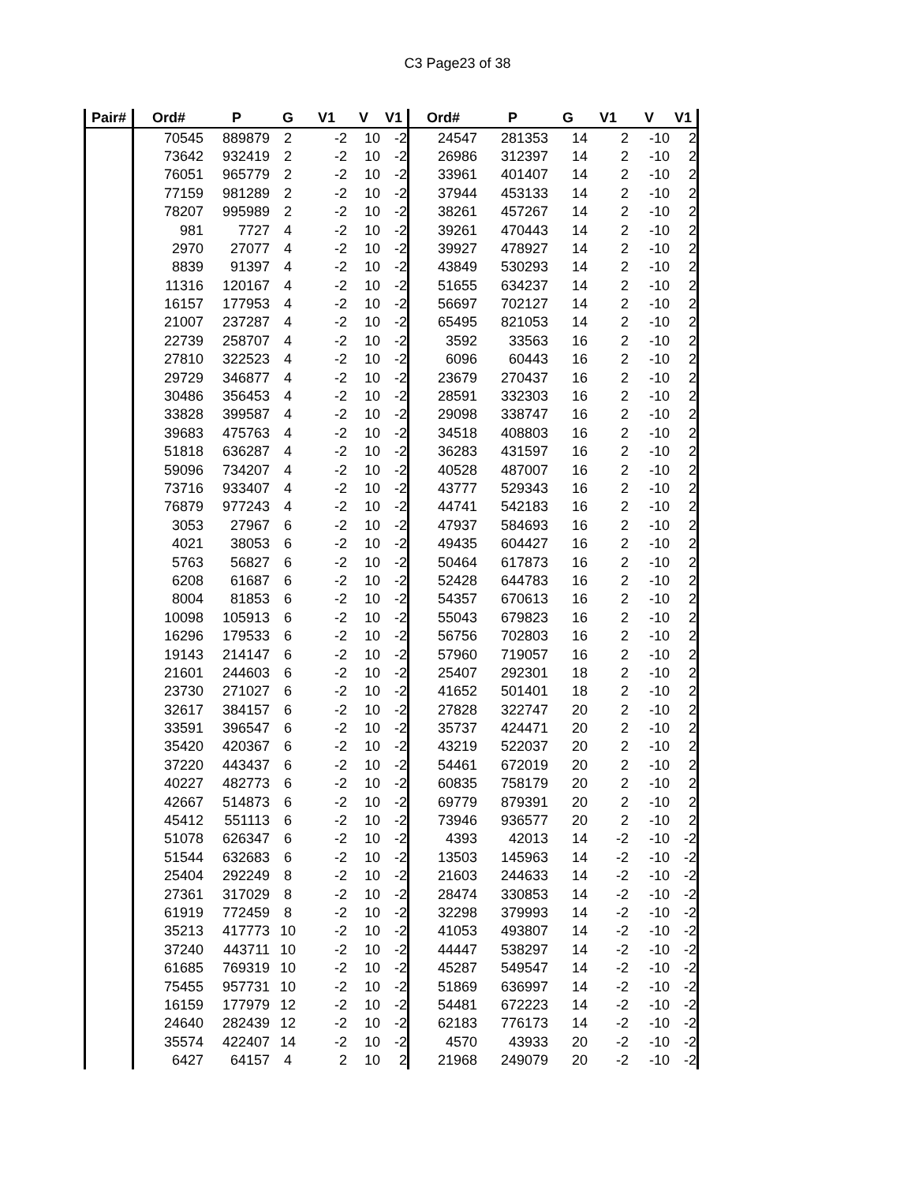C3 Page23 of 38
| Pair# | Ord# | P | G | V1 | V | V1 | Ord# | P | G | V1 | V | V1 |
| --- | --- | --- | --- | --- | --- | --- | --- | --- | --- | --- | --- | --- |
| | 70545 | 889879 | 2 | -2 | 10 | -2 | 24547 | 281353 | 14 | 2 | -10 | 2 |
| | 73642 | 932419 | 2 | -2 | 10 | -2 | 26986 | 312397 | 14 | 2 | -10 | 2 |
| | 76051 | 965779 | 2 | -2 | 10 | -2 | 33961 | 401407 | 14 | 2 | -10 | 2 |
| | 77159 | 981289 | 2 | -2 | 10 | -2 | 37944 | 453133 | 14 | 2 | -10 | 2 |
| | 78207 | 995989 | 2 | -2 | 10 | -2 | 38261 | 457267 | 14 | 2 | -10 | 2 |
| | 981 | 7727 | 4 | -2 | 10 | -2 | 39261 | 470443 | 14 | 2 | -10 | 2 |
| | 2970 | 27077 | 4 | -2 | 10 | -2 | 39927 | 478927 | 14 | 2 | -10 | 2 |
| | 8839 | 91397 | 4 | -2 | 10 | -2 | 43849 | 530293 | 14 | 2 | -10 | 2 |
| | 11316 | 120167 | 4 | -2 | 10 | -2 | 51655 | 634237 | 14 | 2 | -10 | 2 |
| | 16157 | 177953 | 4 | -2 | 10 | -2 | 56697 | 702127 | 14 | 2 | -10 | 2 |
| | 21007 | 237287 | 4 | -2 | 10 | -2 | 65495 | 821053 | 14 | 2 | -10 | 2 |
| | 22739 | 258707 | 4 | -2 | 10 | -2 | 3592 | 33563 | 16 | 2 | -10 | 2 |
| | 27810 | 322523 | 4 | -2 | 10 | -2 | 6096 | 60443 | 16 | 2 | -10 | 2 |
| | 29729 | 346877 | 4 | -2 | 10 | -2 | 23679 | 270437 | 16 | 2 | -10 | 2 |
| | 30486 | 356453 | 4 | -2 | 10 | -2 | 28591 | 332303 | 16 | 2 | -10 | 2 |
| | 33828 | 399587 | 4 | -2 | 10 | -2 | 29098 | 338747 | 16 | 2 | -10 | 2 |
| | 39683 | 475763 | 4 | -2 | 10 | -2 | 34518 | 408803 | 16 | 2 | -10 | 2 |
| | 51818 | 636287 | 4 | -2 | 10 | -2 | 36283 | 431597 | 16 | 2 | -10 | 2 |
| | 59096 | 734207 | 4 | -2 | 10 | -2 | 40528 | 487007 | 16 | 2 | -10 | 2 |
| | 73716 | 933407 | 4 | -2 | 10 | -2 | 43777 | 529343 | 16 | 2 | -10 | 2 |
| | 76879 | 977243 | 4 | -2 | 10 | -2 | 44741 | 542183 | 16 | 2 | -10 | 2 |
| | 3053 | 27967 | 6 | -2 | 10 | -2 | 47937 | 584693 | 16 | 2 | -10 | 2 |
| | 4021 | 38053 | 6 | -2 | 10 | -2 | 49435 | 604427 | 16 | 2 | -10 | 2 |
| | 5763 | 56827 | 6 | -2 | 10 | -2 | 50464 | 617873 | 16 | 2 | -10 | 2 |
| | 6208 | 61687 | 6 | -2 | 10 | -2 | 52428 | 644783 | 16 | 2 | -10 | 2 |
| | 8004 | 81853 | 6 | -2 | 10 | -2 | 54357 | 670613 | 16 | 2 | -10 | 2 |
| | 10098 | 105913 | 6 | -2 | 10 | -2 | 55043 | 679823 | 16 | 2 | -10 | 2 |
| | 16296 | 179533 | 6 | -2 | 10 | -2 | 56756 | 702803 | 16 | 2 | -10 | 2 |
| | 19143 | 214147 | 6 | -2 | 10 | -2 | 57960 | 719057 | 16 | 2 | -10 | 2 |
| | 21601 | 244603 | 6 | -2 | 10 | -2 | 25407 | 292301 | 18 | 2 | -10 | 2 |
| | 23730 | 271027 | 6 | -2 | 10 | -2 | 41652 | 501401 | 18 | 2 | -10 | 2 |
| | 32617 | 384157 | 6 | -2 | 10 | -2 | 27828 | 322747 | 20 | 2 | -10 | 2 |
| | 33591 | 396547 | 6 | -2 | 10 | -2 | 35737 | 424471 | 20 | 2 | -10 | 2 |
| | 35420 | 420367 | 6 | -2 | 10 | -2 | 43219 | 522037 | 20 | 2 | -10 | 2 |
| | 37220 | 443437 | 6 | -2 | 10 | -2 | 54461 | 672019 | 20 | 2 | -10 | 2 |
| | 40227 | 482773 | 6 | -2 | 10 | -2 | 60835 | 758179 | 20 | 2 | -10 | 2 |
| | 42667 | 514873 | 6 | -2 | 10 | -2 | 69779 | 879391 | 20 | 2 | -10 | 2 |
| | 45412 | 551113 | 6 | -2 | 10 | -2 | 73946 | 936577 | 20 | 2 | -10 | 2 |
| | 51078 | 626347 | 6 | -2 | 10 | -2 | 4393 | 42013 | 14 | -2 | -10 | -2 |
| | 51544 | 632683 | 6 | -2 | 10 | -2 | 13503 | 145963 | 14 | -2 | -10 | -2 |
| | 25404 | 292249 | 8 | -2 | 10 | -2 | 21603 | 244633 | 14 | -2 | -10 | -2 |
| | 27361 | 317029 | 8 | -2 | 10 | -2 | 28474 | 330853 | 14 | -2 | -10 | -2 |
| | 61919 | 772459 | 8 | -2 | 10 | -2 | 32298 | 379993 | 14 | -2 | -10 | -2 |
| | 35213 | 417773 | 10 | -2 | 10 | -2 | 41053 | 493807 | 14 | -2 | -10 | -2 |
| | 37240 | 443711 | 10 | -2 | 10 | -2 | 44447 | 538297 | 14 | -2 | -10 | -2 |
| | 61685 | 769319 | 10 | -2 | 10 | -2 | 45287 | 549547 | 14 | -2 | -10 | -2 |
| | 75455 | 957731 | 10 | -2 | 10 | -2 | 51869 | 636997 | 14 | -2 | -10 | -2 |
| | 16159 | 177979 | 12 | -2 | 10 | -2 | 54481 | 672223 | 14 | -2 | -10 | -2 |
| | 24640 | 282439 | 12 | -2 | 10 | -2 | 62183 | 776173 | 14 | -2 | -10 | -2 |
| | 35574 | 422407 | 14 | -2 | 10 | -2 | 4570 | 43933 | 20 | -2 | -10 | -2 |
| | 6427 | 64157 | 4 | 2 | 10 | 2 | 21968 | 249079 | 20 | -2 | -10 | -2 |